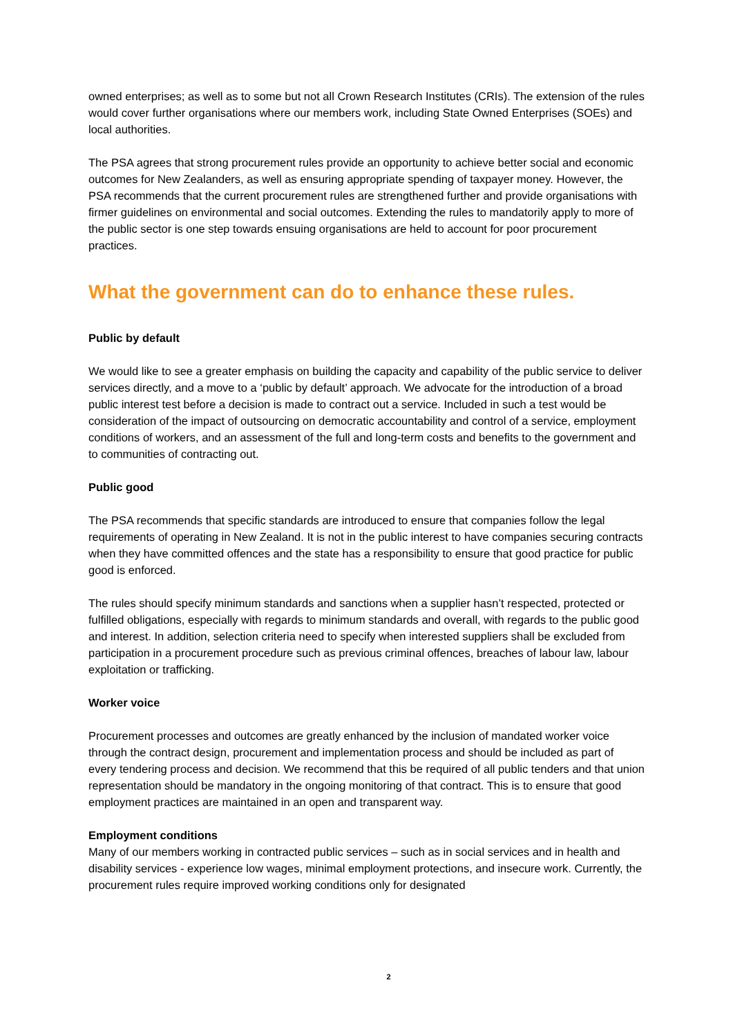owned enterprises; as well as to some but not all Crown Research Institutes (CRIs). The extension of the rules would cover further organisations where our members work, including State Owned Enterprises (SOEs) and local authorities.
The PSA agrees that strong procurement rules provide an opportunity to achieve better social and economic outcomes for New Zealanders, as well as ensuring appropriate spending of taxpayer money. However, the PSA recommends that the current procurement rules are strengthened further and provide organisations with firmer guidelines on environmental and social outcomes. Extending the rules to mandatorily apply to more of the public sector is one step towards ensuing organisations are held to account for poor procurement practices.
What the government can do to enhance these rules.
Public by default
We would like to see a greater emphasis on building the capacity and capability of the public service to deliver services directly, and a move to a ‘public by default’ approach. We advocate for the introduction of a broad public interest test before a decision is made to contract out a service. Included in such a test would be consideration of the impact of outsourcing on democratic accountability and control of a service, employment conditions of workers, and an assessment of the full and long-term costs and benefits to the government and to communities of contracting out.
Public good
The PSA recommends that specific standards are introduced to ensure that companies follow the legal requirements of operating in New Zealand. It is not in the public interest to have companies securing contracts when they have committed offences and the state has a responsibility to ensure that good practice for public good is enforced.
The rules should specify minimum standards and sanctions when a supplier hasn’t respected, protected or fulfilled obligations, especially with regards to minimum standards and overall, with regards to the public good and interest. In addition, selection criteria need to specify when interested suppliers shall be excluded from participation in a procurement procedure such as previous criminal offences, breaches of labour law, labour exploitation or trafficking.
Worker voice
Procurement processes and outcomes are greatly enhanced by the inclusion of mandated worker voice through the contract design, procurement and implementation process and should be included as part of every tendering process and decision. We recommend that this be required of all public tenders and that union representation should be mandatory in the ongoing monitoring of that contract. This is to ensure that good employment practices are maintained in an open and transparent way.
Employment conditions
Many of our members working in contracted public services – such as in social services and in health and disability services - experience low wages, minimal employment protections, and insecure work. Currently, the procurement rules require improved working conditions only for designated
2